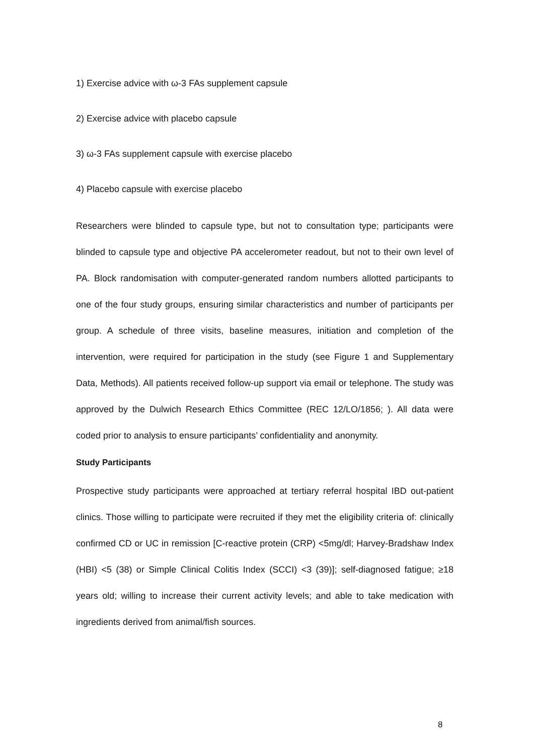1) Exercise advice with ω-3 FAs supplement capsule
2) Exercise advice with placebo capsule
3) ω-3 FAs supplement capsule with exercise placebo
4) Placebo capsule with exercise placebo
Researchers were blinded to capsule type, but not to consultation type; participants were blinded to capsule type and objective PA accelerometer readout, but not to their own level of PA. Block randomisation with computer-generated random numbers allotted participants to one of the four study groups, ensuring similar characteristics and number of participants per group. A schedule of three visits, baseline measures, initiation and completion of the intervention, were required for participation in the study (see Figure 1 and Supplementary Data, Methods). All patients received follow-up support via email or telephone. The study was approved by the Dulwich Research Ethics Committee (REC 12/LO/1856; ). All data were coded prior to analysis to ensure participants’ confidentiality and anonymity.
Study Participants
Prospective study participants were approached at tertiary referral hospital IBD out-patient clinics. Those willing to participate were recruited if they met the eligibility criteria of: clinically confirmed CD or UC in remission [C-reactive protein (CRP) <5mg/dl; Harvey-Bradshaw Index (HBI) <5 (38) or Simple Clinical Colitis Index (SCCI) <3 (39)]; self-diagnosed fatigue; ≥18 years old; willing to increase their current activity levels; and able to take medication with ingredients derived from animal/fish sources.
8